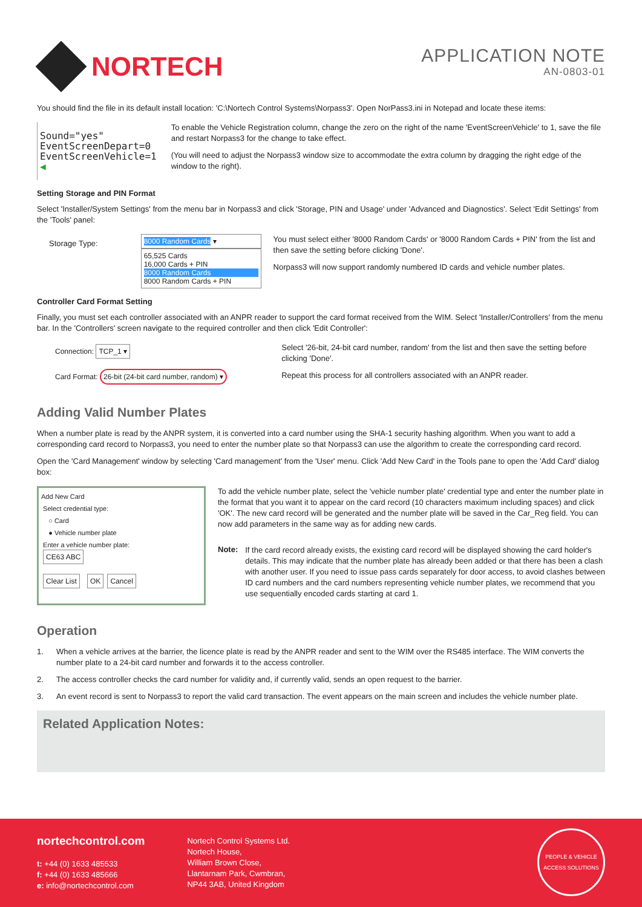NORTECH
APPLICATION NOTE
AN-0803-01
You should find the file in its default install location: 'C:\Nortech Control Systems\Norpass3'. Open NorPass3.ini in Notepad and locate these items:
Sound="yes"
EventScreenDepart=0
EventScreenVehicle=1 ◀
To enable the Vehicle Registration column, change the zero on the right of the name 'EventScreenVehicle' to 1, save the file and restart Norpass3 for the change to take effect.
(You will need to adjust the Norpass3 window size to accommodate the extra column by dragging the right edge of the window to the right).
Setting Storage and PIN Format
Select 'Installer/System Settings' from the menu bar in Norpass3 and click 'Storage, PIN and Usage' under 'Advanced and Diagnostics'. Select 'Edit Settings' from the 'Tools' panel:
Storage Type:
8000 Random Cards ▾
65,525 Cards
16,000 Cards + PIN
8000 Random Cards
8000 Random Cards + PIN
You must select either '8000 Random Cards' or '8000 Random Cards + PIN' from the list and then save the setting before clicking 'Done'.
Norpass3 will now support randomly numbered ID cards and vehicle number plates.
Controller Card Format Setting
Finally, you must set each controller associated with an ANPR reader to support the card format received from the WIM. Select 'Installer/Controllers' from the menu bar. In the 'Controllers' screen navigate to the required controller and then click 'Edit Controller':
Connection: TCP_1 ▾
Card Format: 26-bit (24-bit card number, random) ▾
Select '26-bit, 24-bit card number, random' from the list and then save the setting before clicking 'Done'.
Repeat this process for all controllers associated with an ANPR reader.
Adding Valid Number Plates
When a number plate is read by the ANPR system, it is converted into a card number using the SHA-1 security hashing algorithm. When you want to add a corresponding card record to Norpass3, you need to enter the number plate so that Norpass3 can use the algorithm to create the corresponding card record.
Open the 'Card Management' window by selecting 'Card management' from the 'User' menu. Click 'Add New Card' in the Tools pane to open the 'Add Card' dialog box:
Add New Card
Select credential type:
○ Card
● Vehicle number plate
Enter a vehicle number plate:
CE63 ABC
Clear List OK Cancel
To add the vehicle number plate, select the 'vehicle number plate' credential type and enter the number plate in the format that you want it to appear on the card record (10 characters maximum including spaces) and click 'OK'. The new card record will be generated and the number plate will be saved in the Car_Reg field. You can now add parameters in the same way as for adding new cards.
Note:
If the card record already exists, the existing card record will be displayed showing the card holder's details. This may indicate that the number plate has already been added or that there has been a clash with another user. If you need to issue pass cards separately for door access, to avoid clashes between ID card numbers and the card numbers representing vehicle number plates, we recommend that you use sequentially encoded cards starting at card 1.
Operation
1. When a vehicle arrives at the barrier, the licence plate is read by the ANPR reader and sent to the WIM over the RS485 interface. The WIM converts the number plate to a 24-bit card number and forwards it to the access controller.
2. The access controller checks the card number for validity and, if currently valid, sends an open request to the barrier.
3. An event record is sent to Norpass3 to report the valid card transaction. The event appears on the main screen and includes the vehicle number plate.
Related Application Notes:
nortechcontrol.com
t: +44 (0) 1633 485533
f: +44 (0) 1633 485666
e: info@nortechcontrol.com
Nortech Control Systems Ltd.
Nortech House,
William Brown Close,
Llantarnam Park, Cwmbran,
NP44 3AB, United Kingdom
PEOPLE & VEHICLE
ACCESS SOLUTIONS